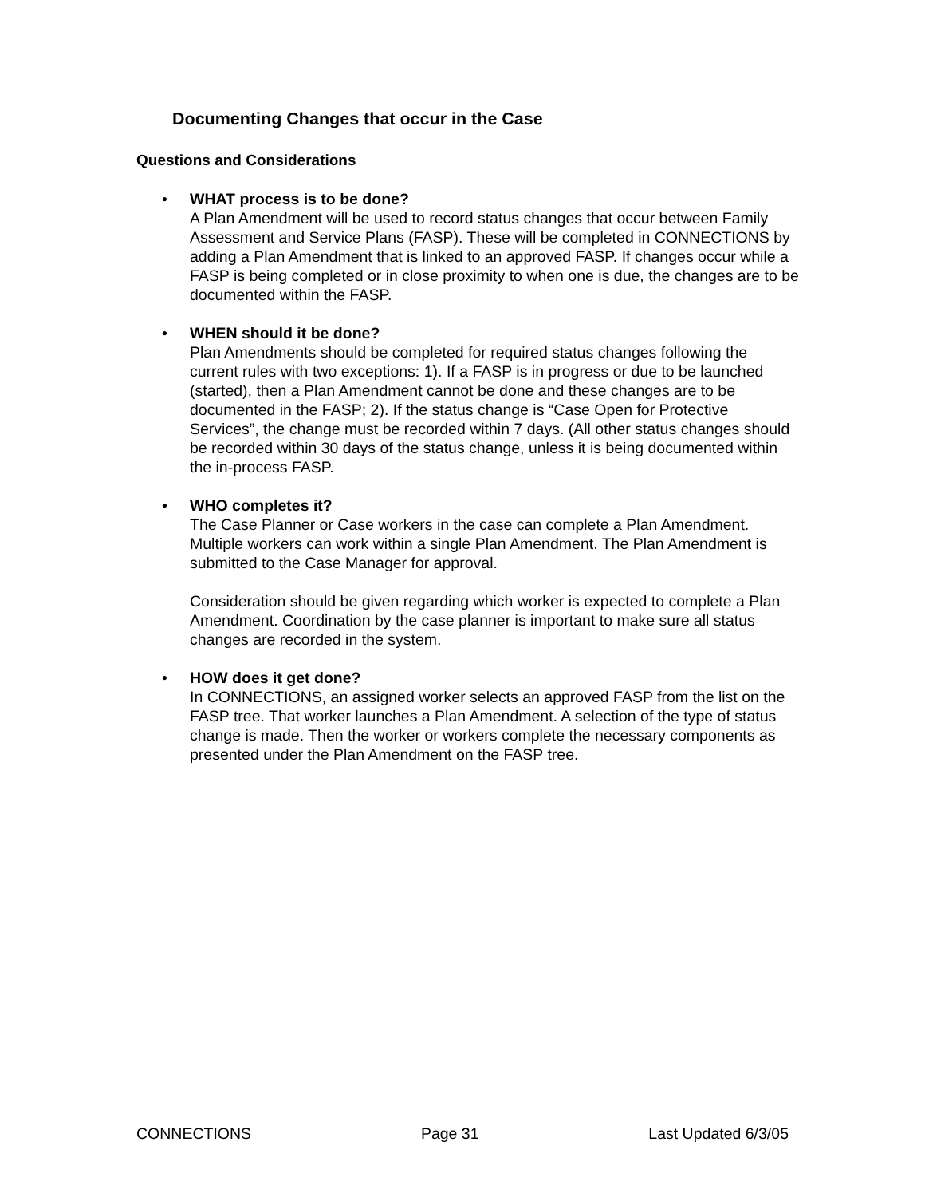Documenting Changes that occur in the Case
Questions and Considerations
• WHAT process is to be done?
A Plan Amendment will be used to record status changes that occur between Family Assessment and Service Plans (FASP). These will be completed in CONNECTIONS by adding a Plan Amendment that is linked to an approved FASP. If changes occur while a FASP is being completed or in close proximity to when one is due, the changes are to be documented within the FASP.
• WHEN should it be done?
Plan Amendments should be completed for required status changes following the current rules with two exceptions: 1). If a FASP is in progress or due to be launched (started), then a Plan Amendment cannot be done and these changes are to be documented in the FASP; 2). If the status change is “Case Open for Protective Services”, the change must be recorded within 7 days. (All other status changes should be recorded within 30 days of the status change, unless it is being documented within the in-process FASP.
• WHO completes it?
The Case Planner or Case workers in the case can complete a Plan Amendment. Multiple workers can work within a single Plan Amendment. The Plan Amendment is submitted to the Case Manager for approval.
Consideration should be given regarding which worker is expected to complete a Plan Amendment. Coordination by the case planner is important to make sure all status changes are recorded in the system.
• HOW does it get done?
In CONNECTIONS, an assigned worker selects an approved FASP from the list on the FASP tree. That worker launches a Plan Amendment. A selection of the type of status change is made. Then the worker or workers complete the necessary components as presented under the Plan Amendment on the FASP tree.
CONNECTIONS Page 31 Last Updated 6/3/05